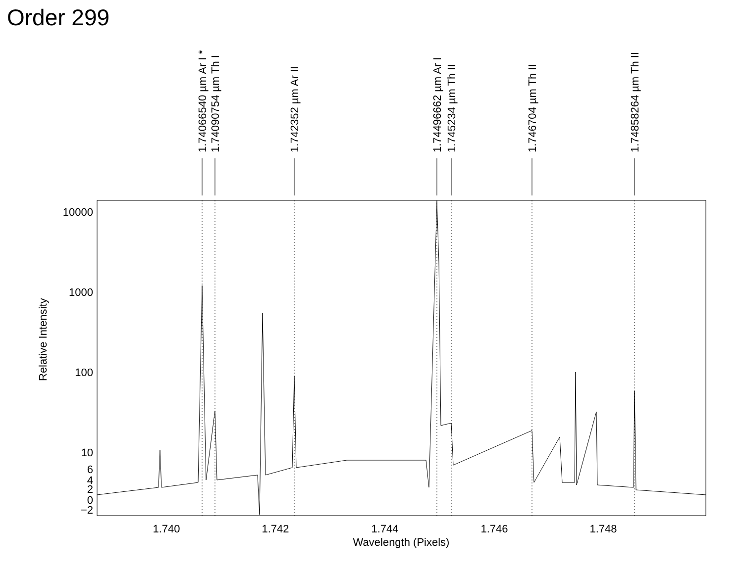Order 299
10000
1000
100
10
6
4
2
0
−2
1.740
1.742
1.744
1.746
1.748
Wavelength (Pixels)
Relative Intensity
1.74066540 µm Ar I *
1.74090754 µm Th I
1.742352 µm Ar II
1.74496662 µm Ar I
1.745234 µm Th II
1.746704 µm Th II
1.74858264 µm Th II